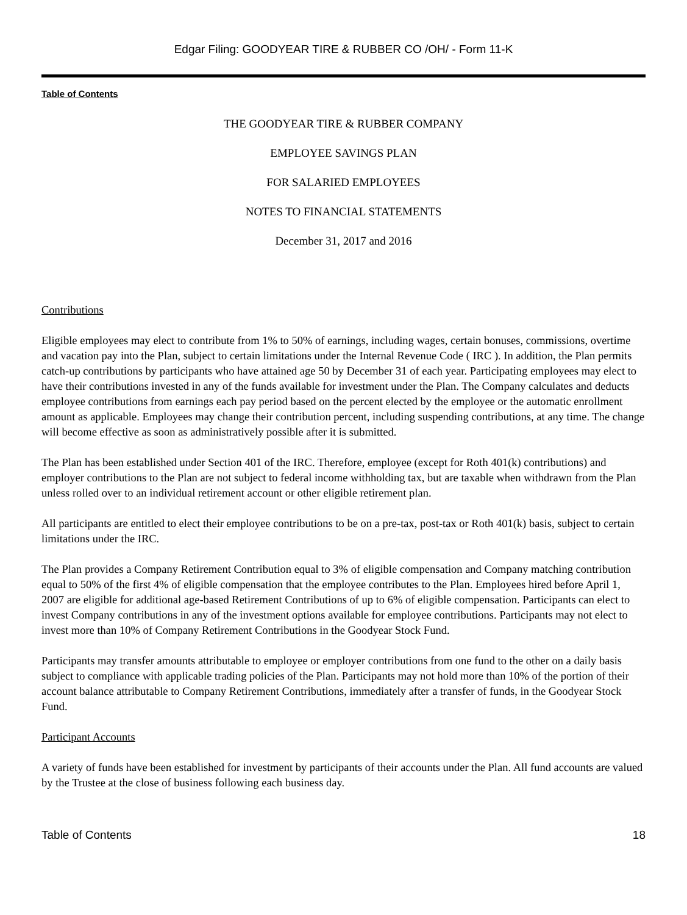Edgar Filing: GOODYEAR TIRE & RUBBER CO /OH/ - Form 11-K
Table of Contents
THE GOODYEAR TIRE & RUBBER COMPANY
EMPLOYEE SAVINGS PLAN
FOR SALARIED EMPLOYEES
NOTES TO FINANCIAL STATEMENTS
December 31, 2017 and 2016
Contributions
Eligible employees may elect to contribute from 1% to 50% of earnings, including wages, certain bonuses, commissions, overtime and vacation pay into the Plan, subject to certain limitations under the Internal Revenue Code ( IRC ). In addition, the Plan permits catch-up contributions by participants who have attained age 50 by December 31 of each year. Participating employees may elect to have their contributions invested in any of the funds available for investment under the Plan. The Company calculates and deducts employee contributions from earnings each pay period based on the percent elected by the employee or the automatic enrollment amount as applicable. Employees may change their contribution percent, including suspending contributions, at any time. The change will become effective as soon as administratively possible after it is submitted.
The Plan has been established under Section 401 of the IRC. Therefore, employee (except for Roth 401(k) contributions) and employer contributions to the Plan are not subject to federal income withholding tax, but are taxable when withdrawn from the Plan unless rolled over to an individual retirement account or other eligible retirement plan.
All participants are entitled to elect their employee contributions to be on a pre-tax, post-tax or Roth 401(k) basis, subject to certain limitations under the IRC.
The Plan provides a Company Retirement Contribution equal to 3% of eligible compensation and Company matching contribution equal to 50% of the first 4% of eligible compensation that the employee contributes to the Plan. Employees hired before April 1, 2007 are eligible for additional age-based Retirement Contributions of up to 6% of eligible compensation. Participants can elect to invest Company contributions in any of the investment options available for employee contributions. Participants may not elect to invest more than 10% of Company Retirement Contributions in the Goodyear Stock Fund.
Participants may transfer amounts attributable to employee or employer contributions from one fund to the other on a daily basis subject to compliance with applicable trading policies of the Plan. Participants may not hold more than 10% of the portion of their account balance attributable to Company Retirement Contributions, immediately after a transfer of funds, in the Goodyear Stock Fund.
Participant Accounts
A variety of funds have been established for investment by participants of their accounts under the Plan. All fund accounts are valued by the Trustee at the close of business following each business day.
Table of Contents 18